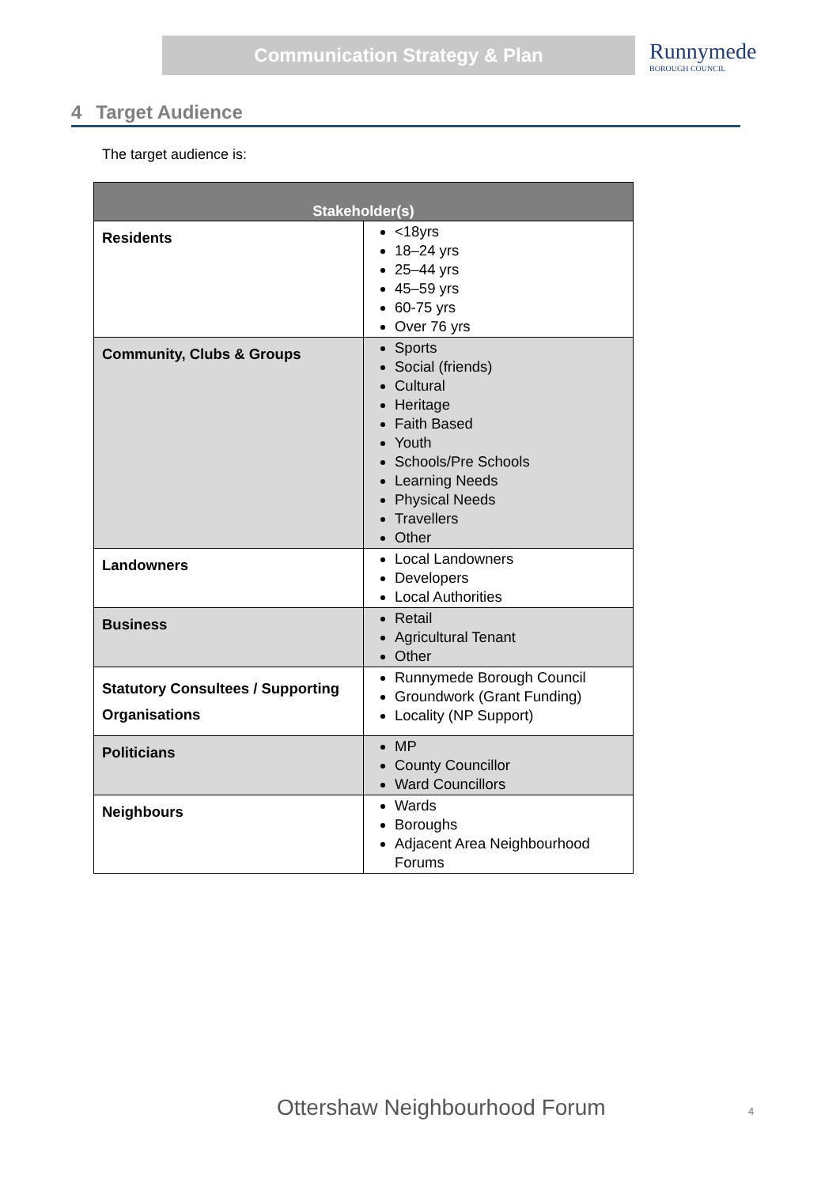Communication Strategy & Plan
Runnymede
BOROUGH COUNCIL
4 Target Audience
The target audience is:
| Stakeholder(s) | |
| --- | --- |
| Residents | <18yrs 18–24 yrs 25–44 yrs 45–59 yrs 60-75 yrs Over 76 yrs |
| Community, Clubs & Groups | Sports Social (friends) Cultural Heritage Faith Based Youth Schools/Pre Schools Learning Needs Physical Needs Travellers Other |
| Landowners | Local Landowners Developers Local Authorities |
| Business | Retail Agricultural Tenant Other |
| Statutory Consultees / Supporting Organisations | Runnymede Borough Council Groundwork (Grant Funding) Locality (NP Support) |
| Politicians | MP County Councillor Ward Councillors |
| Neighbours | Wards Boroughs Adjacent Area Neighbourhood Forums |
Ottershaw Neighbourhood Forum 4